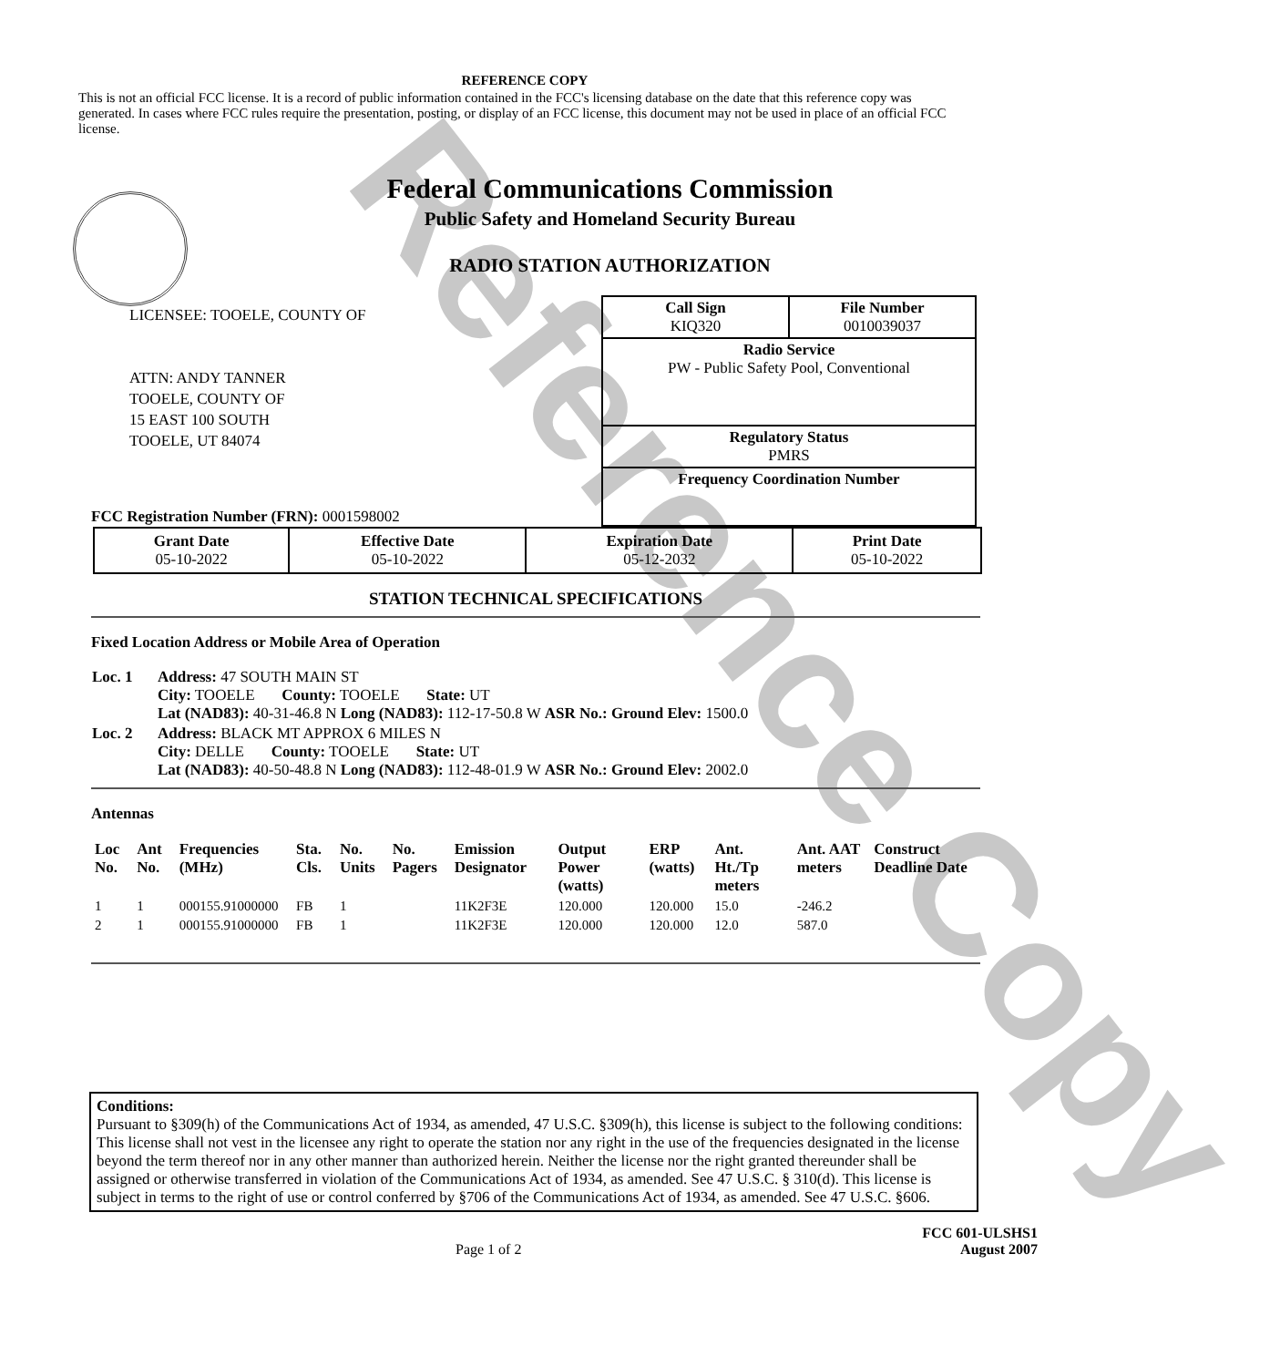Reference Copy
REFERENCE COPY
This is not an official FCC license. It is a record of public information contained in the FCC's licensing database on the date that this reference copy was generated. In cases where FCC rules require the presentation, posting, or display of an FCC license, this document may not be used in place of an official FCC license.
Federal Communications Commission
Public Safety and Homeland Security Bureau
RADIO STATION AUTHORIZATION
LICENSEE: TOOELE, COUNTY OF
ATTN: ANDY TANNER
TOOELE, COUNTY OF
15 EAST 100 SOUTH
TOOELE, UT 84074
FCC Registration Number (FRN): 0001598002
Call Sign
KIQ320 File Number
0010039037
Radio Service
PW - Public Safety Pool, Conventional
Regulatory Status
PMRS
Frequency Coordination Number
| Grant Date 05-10-2022 | Effective Date 05-10-2022 | Expiration Date 05-12-2032 | Print Date 05-10-2022 |
STATION TECHNICAL SPECIFICATIONS
Fixed Location Address or Mobile Area of Operation
| Loc. 1 | Address: 47 SOUTH MAIN ST City: TOOELE County: TOOELE State: UT Lat (NAD83): 40-31-46.8 N Long (NAD83): 112-17-50.8 W ASR No.: Ground Elev: 1500.0 |
| Loc. 2 | Address: BLACK MT APPROX 6 MILES N City: DELLE County: TOOELE State: UT Lat (NAD83): 40-50-48.8 N Long (NAD83): 112-48-01.9 W ASR No.: Ground Elev: 2002.0 |
Antennas
| Loc No. | Ant No. | Frequencies (MHz) | Sta. Cls. | No. Units | No. Pagers | Emission Designator | Output Power (watts) | ERP (watts) | Ant. Ht./Tp meters | Ant. AAT meters | Construct Deadline Date |
| --- | --- | --- | --- | --- | --- | --- | --- | --- | --- | --- | --- |
| 1 | 1 | 000155.91000000 | FB | 1 | | 11K2F3E | 120.000 | 120.000 | 15.0 | -246.2 | |
| 2 | 1 | 000155.91000000 | FB | 1 | | 11K2F3E | 120.000 | 120.000 | 12.0 | 587.0 | |
Conditions:
Pursuant to §309(h) of the Communications Act of 1934, as amended, 47 U.S.C. §309(h), this license is subject to the following conditions: This license shall not vest in the licensee any right to operate the station nor any right in the use of the frequencies designated in the license beyond the term thereof nor in any other manner than authorized herein. Neither the license nor the right granted thereunder shall be assigned or otherwise transferred in violation of the Communications Act of 1934, as amended. See 47 U.S.C. § 310(d). This license is subject in terms to the right of use or control conferred by §706 of the Communications Act of 1934, as amended. See 47 U.S.C. §606.
Page 1 of 2 FCC 601-ULSHS1
August 2007